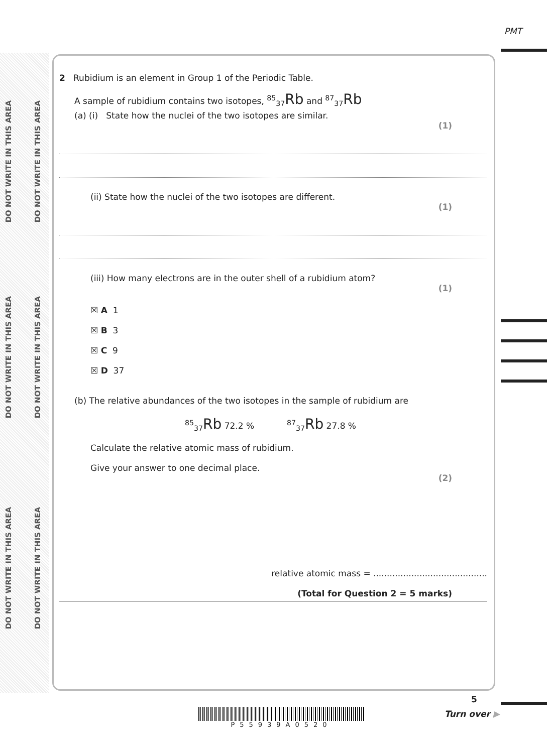PMT
DO NOT WRITE IN THIS AREA
DO NOT WRITE IN THIS AREA
DO NOT WRITE IN THIS AREA
DO NOT WRITE IN THIS AREA
DO NOT WRITE IN THIS AREA
DO NOT WRITE IN THIS AREA
2 Rubidium is an element in Group 1 of the Periodic Table.
A sample of rubidium contains two isotopes, <sup>85</sup><sub>37</sub>Rb and <sup>87</sup><sub>37</sub>Rb
(a) (i) State how the nuclei of the two isotopes are similar.
(1)
(ii) State how the nuclei of the two isotopes are different.
(1)
(iii) How many electrons are in the outer shell of a rubidium atom?
(1)
☒ A 1
☒ B 3
☒ C 9
☒ D 37
(b) The relative abundances of the two isotopes in the sample of rubidium are
<sup>85</sup> <sub>37</sub>Rb 72.2 % <sup>87</sup><sub>37</sub>Rb 27.8 %
Calculate the relative atomic mass of rubidium.
Give your answer to one decimal place.
(2)
relative atomic mass = ..........................................
(Total for Question 2 = 5 marks)
5
P55939A0520 Turn over ▶